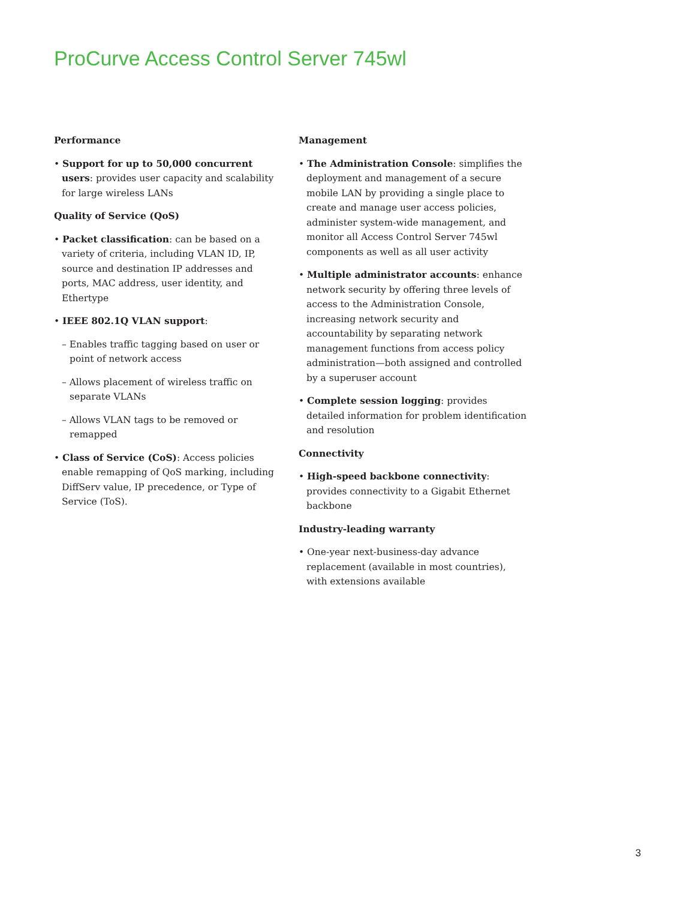ProCurve Access Control Server 745wl
Performance
• Support for up to 50,000 concurrent users: provides user capacity and scalability for large wireless LANs
Quality of Service (QoS)
• Packet classification: can be based on a variety of criteria, including VLAN ID, IP, source and destination IP addresses and ports, MAC address, user identity, and Ethertype
• IEEE 802.1Q VLAN support:
– Enables traffic tagging based on user or point of network access
– Allows placement of wireless traffic on separate VLANs
– Allows VLAN tags to be removed or remapped
• Class of Service (CoS): Access policies enable remapping of QoS marking, including DiffServ value, IP precedence, or Type of Service (ToS).
Management
• The Administration Console: simplifies the deployment and management of a secure mobile LAN by providing a single place to create and manage user access policies, administer system-wide management, and monitor all Access Control Server 745wl components as well as all user activity
• Multiple administrator accounts: enhance network security by offering three levels of access to the Administration Console, increasing network security and accountability by separating network management functions from access policy administration—both assigned and controlled by a superuser account
• Complete session logging: provides detailed information for problem identification and resolution
Connectivity
• High-speed backbone connectivity: provides connectivity to a Gigabit Ethernet backbone
Industry-leading warranty
• One-year next-business-day advance replacement (available in most countries), with extensions available
3